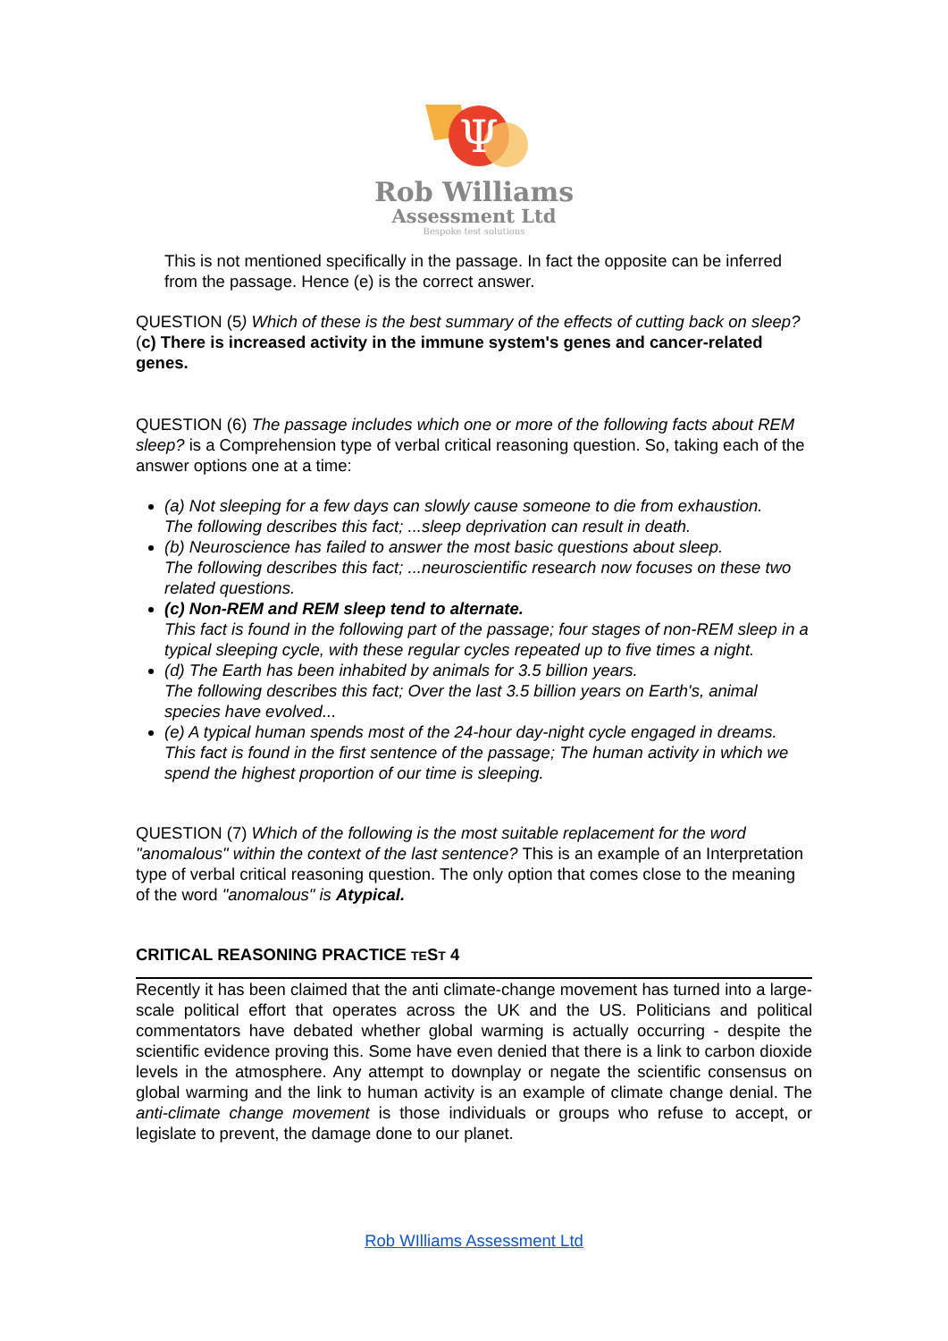Ψ
Rob Williams
Assessment Ltd
Bespoke test solutions
This is not mentioned specifically in the passage. In fact the opposite can be inferred from the passage. Hence (e) is the correct answer.
QUESTION (5) Which of these is the best summary of the effects of cutting back on sleep?
(c) There is increased activity in the immune system's genes and cancer-related genes.
QUESTION (6) The passage includes which one or more of the following facts about REM sleep? is a Comprehension type of verbal critical reasoning question. So, taking each of the answer options one at a time:
(a) Not sleeping for a few days can slowly cause someone to die from exhaustion.
The following describes this fact; ...sleep deprivation can result in death.
(b) Neuroscience has failed to answer the most basic questions about sleep.
The following describes this fact; ...neuroscientific research now focuses on these two related questions.
(c) Non-REM and REM sleep tend to alternate.
This fact is found in the following part of the passage; four stages of non-REM sleep in a typical sleeping cycle, with these regular cycles repeated up to five times a night.
(d) The Earth has been inhabited by animals for 3.5 billion years.
The following describes this fact; Over the last 3.5 billion years on Earth's, animal species have evolved...
(e) A typical human spends most of the 24-hour day-night cycle engaged in dreams. This fact is found in the first sentence of the passage; The human activity in which we spend the highest proportion of our time is sleeping.
QUESTION (7) Which of the following is the most suitable replacement for the word "anomalous" within the context of the last sentence? This is an example of an Interpretation type of verbal critical reasoning question. The only option that comes close to the meaning of the word "anomalous" is Atypical.
CRITICAL REASONING PRACTICE TEST 4
Recently it has been claimed that the anti climate-change movement has turned into a large-scale political effort that operates across the UK and the US. Politicians and political commentators have debated whether global warming is actually occurring - despite the scientific evidence proving this. Some have even denied that there is a link to carbon dioxide levels in the atmosphere. Any attempt to downplay or negate the scientific consensus on global warming and the link to human activity is an example of climate change denial. The anti-climate change movement is those individuals or groups who refuse to accept, or legislate to prevent, the damage done to our planet.
Rob WIlliams Assessment Ltd